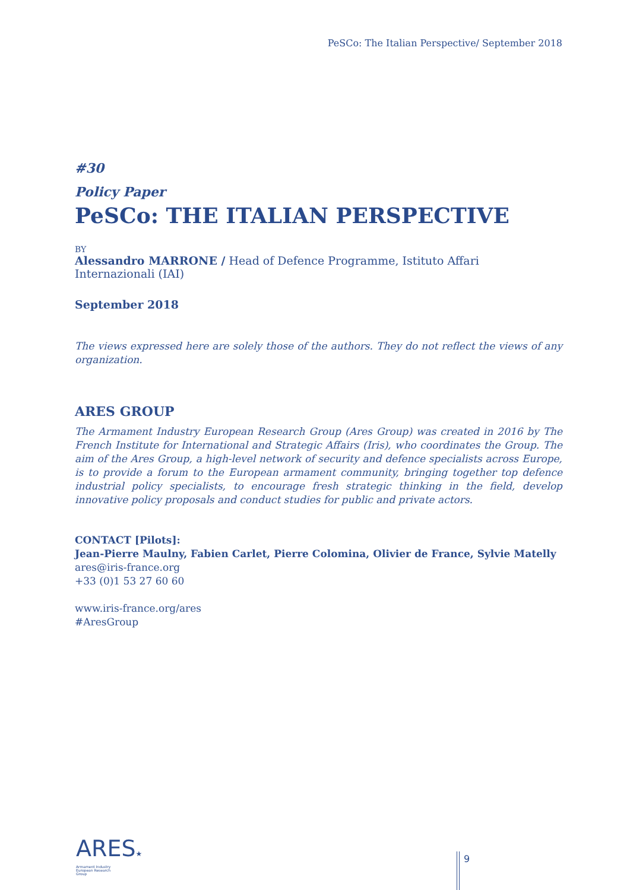PeSCo: The Italian Perspective/ September 2018
#30
Policy Paper
PeSCo: THE ITALIAN PERSPECTIVE
BY
Alessandro MARRONE / Head of Defence Programme, Istituto Affari Internazionali (IAI)
September 2018
The views expressed here are solely those of the authors. They do not reflect the views of any organization.
ARES GROUP
The Armament Industry European Research Group (Ares Group) was created in 2016 by The French Institute for International and Strategic Affairs (Iris), who coordinates the Group. The aim of the Ares Group, a high-level network of security and defence specialists across Europe, is to provide a forum to the European armament community, bringing together top defence industrial policy specialists, to encourage fresh strategic thinking in the field, develop innovative policy proposals and conduct studies for public and private actors.
CONTACT [Pilots]:
Jean-Pierre Maulny, Fabien Carlet, Pierre Colomina, Olivier de France, Sylvie Matelly
ares@iris-france.org
+33 (0)1 53 27 60 60
www.iris-france.org/ares
#AresGroup
ARES★
Armament Industry
European Research
Group
9